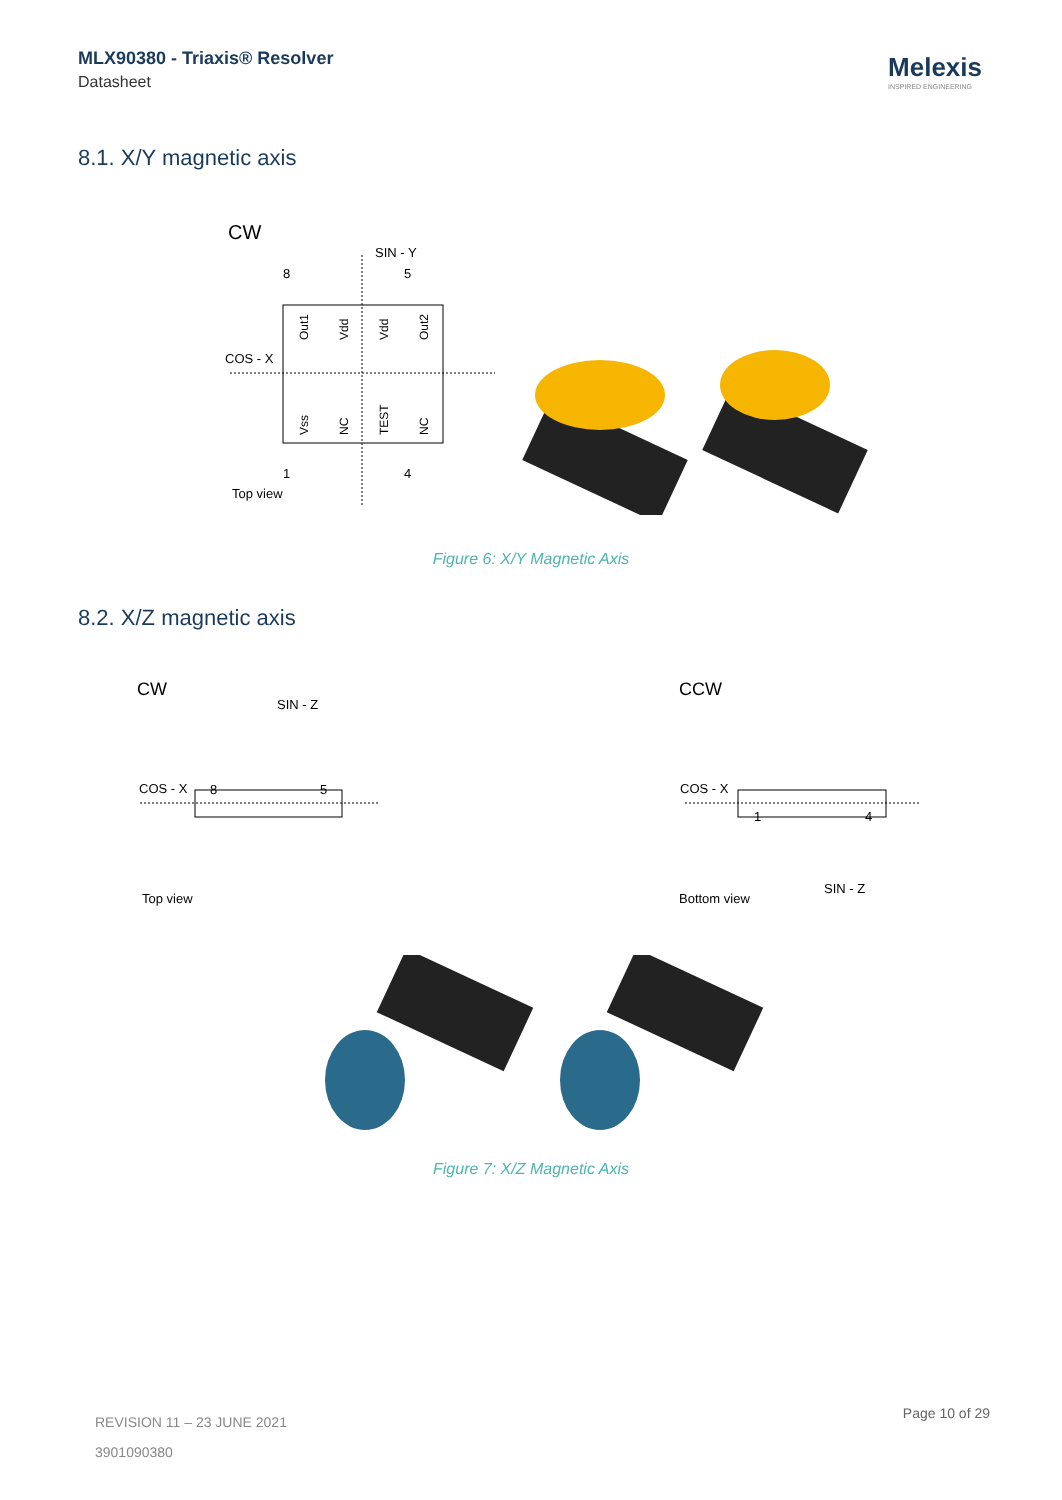MLX90380 - Triaxis® Resolver
Datasheet
Melexis
INSPIRED ENGINEERING
8.1. X/Y magnetic axis
CW
SIN - Y
COS - X
Top view
8
5
1
4
Out1
Vdd
Vdd
Out2
Vss
NC
TEST
NC
Figure 6: X/Y Magnetic Axis
8.2. X/Z magnetic axis
CW
SIN - Z
COS - X
Top view
8
5
CCW
COS - X
Bottom view
SIN - Z
1
4
Figure 7: X/Z Magnetic Axis
REVISION 11 – 23 JUNE 2021
Page 10 of 29
3901090380